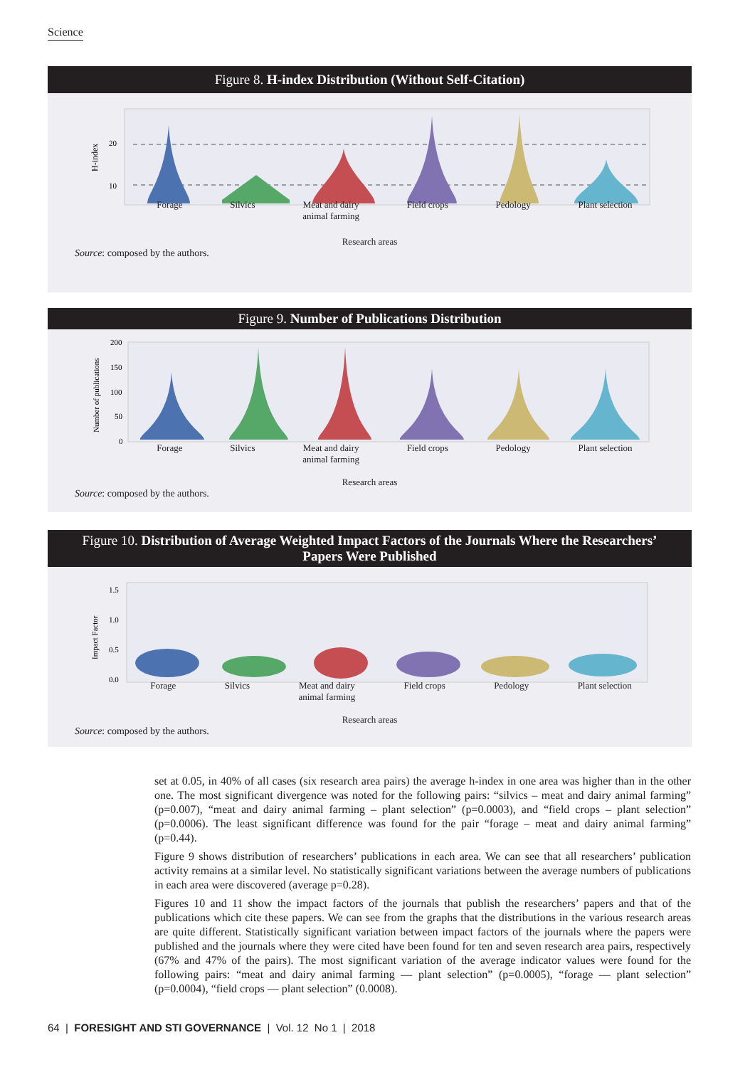Science
Figure 8. H-index Distribution (Without Self-Citation)
H-index
20
10
Forage Silvics Meat and dairy
animal farming Field crops Pedology Plant selection
Research areas
Source: composed by the authors.
Figure 9. Number of Publications Distribution
Number of publications
200
150
100
50
0
Forage Silvics Meat and dairy
animal farming Field crops Pedology Plant selection
Research areas
Source: composed by the authors.
Figure 10. Distribution of Average Weighted Impact Factors of the Journals Where the Researchers’ Papers Were Published
Impact Factor
1.5
1.0
0.5
0.0
Forage Silvics Meat and dairy
animal farming Field crops Pedology Plant selection
Research areas
Source: composed by the authors.
set at 0.05, in 40% of all cases (six research area pairs) the average h-index in one area was higher than in the other one. The most significant divergence was noted for the following pairs: “silvics – meat and dairy animal farming” (p=0.007), “meat and dairy animal farming – plant selection” (p=0.0003), and “field crops – plant selection” (p=0.0006). The least significant difference was found for the pair “forage – meat and dairy animal farming” (p=0.44).
Figure 9 shows distribution of researchers’ publications in each area. We can see that all researchers’ publication activity remains at a similar level. No statistically significant variations between the average numbers of publications in each area were discovered (average p=0.28).
Figures 10 and 11 show the impact factors of the journals that publish the researchers’ papers and that of the publications which cite these papers. We can see from the graphs that the distributions in the various research areas are quite different. Statistically significant variation between impact factors of the journals where the papers were published and the journals where they were cited have been found for ten and seven research area pairs, respectively (67% and 47% of the pairs). The most significant variation of the average indicator values were found for the following pairs: “meat and dairy animal farming — plant selection” (p=0.0005), “forage — plant selection” (p=0.0004), “field crops — plant selection” (0.0008).
64 | FORESIGHT AND STI GOVERNANCE | Vol. 12 No 1 | 2018